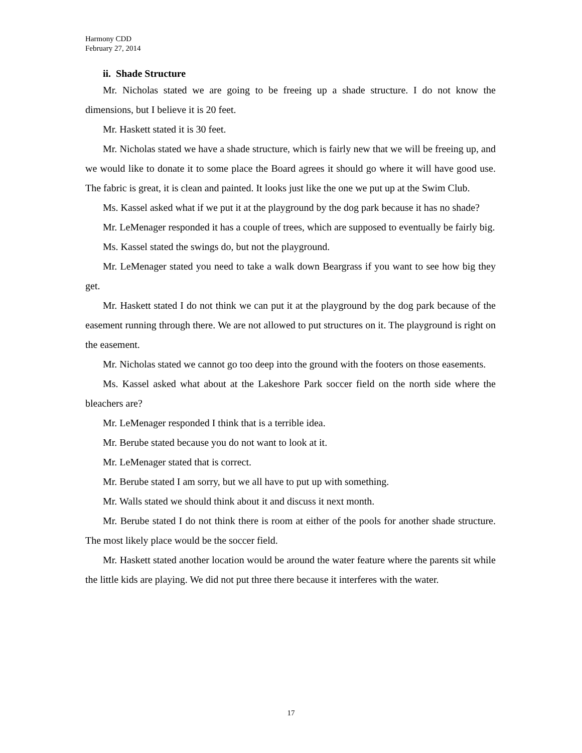Harmony CDD
February 27, 2014
ii. Shade Structure
Mr. Nicholas stated we are going to be freeing up a shade structure. I do not know the dimensions, but I believe it is 20 feet.
Mr. Haskett stated it is 30 feet.
Mr. Nicholas stated we have a shade structure, which is fairly new that we will be freeing up, and we would like to donate it to some place the Board agrees it should go where it will have good use. The fabric is great, it is clean and painted. It looks just like the one we put up at the Swim Club.
Ms. Kassel asked what if we put it at the playground by the dog park because it has no shade?
Mr. LeMenager responded it has a couple of trees, which are supposed to eventually be fairly big.
Ms. Kassel stated the swings do, but not the playground.
Mr. LeMenager stated you need to take a walk down Beargrass if you want to see how big they get.
Mr. Haskett stated I do not think we can put it at the playground by the dog park because of the easement running through there. We are not allowed to put structures on it. The playground is right on the easement.
Mr. Nicholas stated we cannot go too deep into the ground with the footers on those easements.
Ms. Kassel asked what about at the Lakeshore Park soccer field on the north side where the bleachers are?
Mr. LeMenager responded I think that is a terrible idea.
Mr. Berube stated because you do not want to look at it.
Mr. LeMenager stated that is correct.
Mr. Berube stated I am sorry, but we all have to put up with something.
Mr. Walls stated we should think about it and discuss it next month.
Mr. Berube stated I do not think there is room at either of the pools for another shade structure. The most likely place would be the soccer field.
Mr. Haskett stated another location would be around the water feature where the parents sit while the little kids are playing. We did not put three there because it interferes with the water.
17